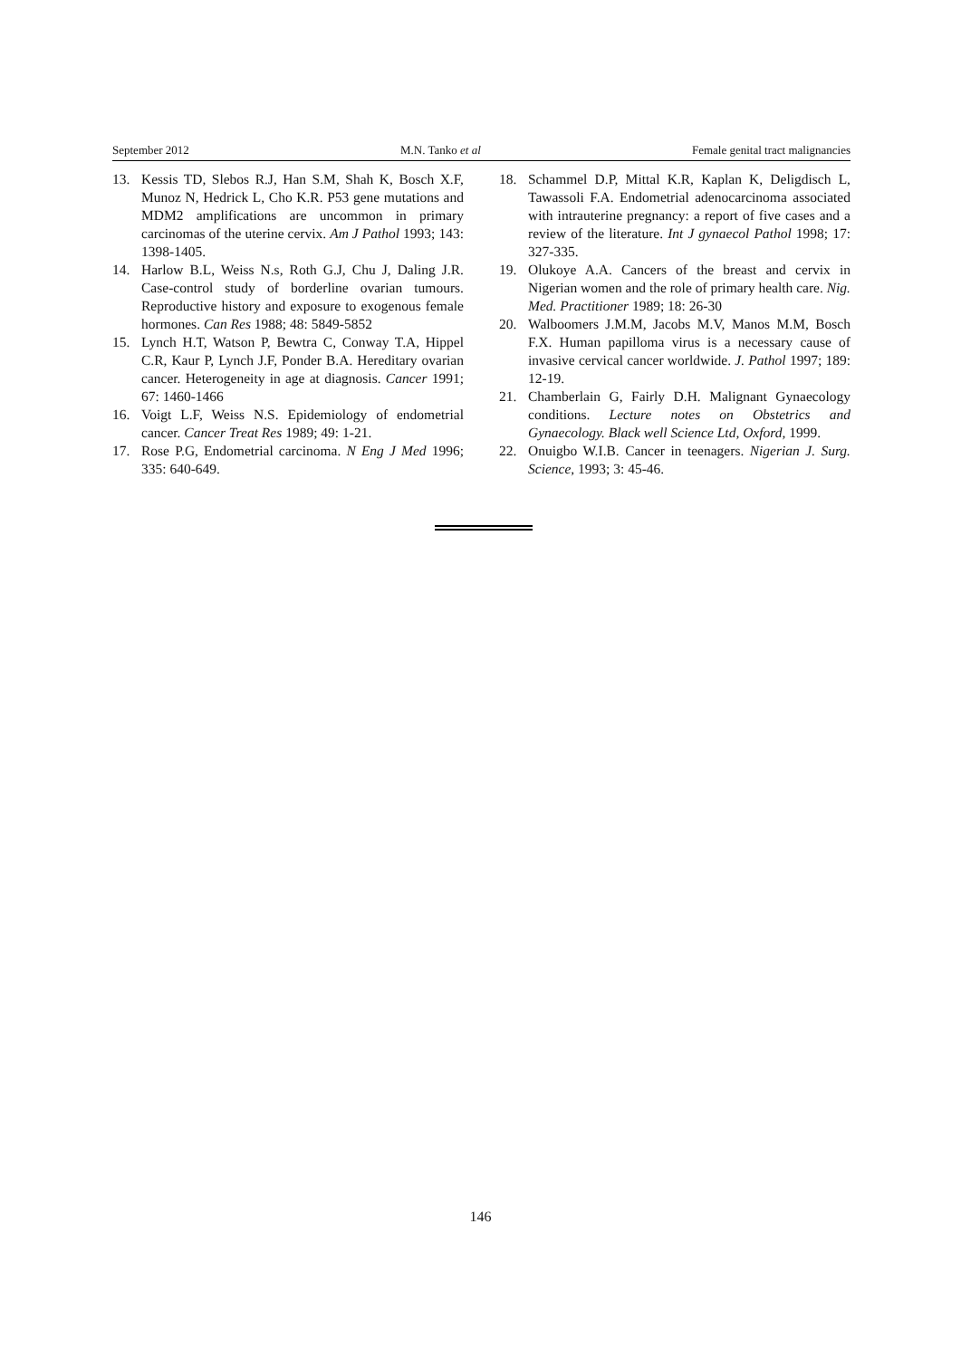September 2012 M.N. Tanko et al Female genital tract malignancies
13. Kessis TD, Slebos R.J, Han S.M, Shah K, Bosch X.F, Munoz N, Hedrick L, Cho K.R. P53 gene mutations and MDM2 amplifications are uncommon in primary carcinomas of the uterine cervix. Am J Pathol 1993; 143: 1398-1405.
14. Harlow B.L, Weiss N.s, Roth G.J, Chu J, Daling J.R. Case-control study of borderline ovarian tumours. Reproductive history and exposure to exogenous female hormones. Can Res 1988; 48: 5849-5852
15. Lynch H.T, Watson P, Bewtra C, Conway T.A, Hippel C.R, Kaur P, Lynch J.F, Ponder B.A. Hereditary ovarian cancer. Heterogeneity in age at diagnosis. Cancer 1991; 67: 1460-1466
16. Voigt L.F, Weiss N.S. Epidemiology of endometrial cancer. Cancer Treat Res 1989; 49: 1-21.
17. Rose P.G, Endometrial carcinoma. N Eng J Med 1996; 335: 640-649.
18. Schammel D.P, Mittal K.R, Kaplan K, Deligdisch L, Tawassoli F.A. Endometrial adenocarcinoma associated with intrauterine pregnancy: a report of five cases and a review of the literature. Int J gynaecol Pathol 1998; 17: 327-335.
19. Olukoye A.A. Cancers of the breast and cervix in Nigerian women and the role of primary health care. Nig. Med. Practitioner 1989; 18: 26-30
20. Walboomers J.M.M, Jacobs M.V, Manos M.M, Bosch F.X. Human papilloma virus is a necessary cause of invasive cervical cancer worldwide. J. Pathol 1997; 189: 12-19.
21. Chamberlain G, Fairly D.H. Malignant Gynaecology conditions. Lecture notes on Obstetrics and Gynaecology. Black well Science Ltd, Oxford, 1999.
22. Onuigbo W.I.B. Cancer in teenagers. Nigerian J. Surg. Science, 1993; 3: 45-46.
146